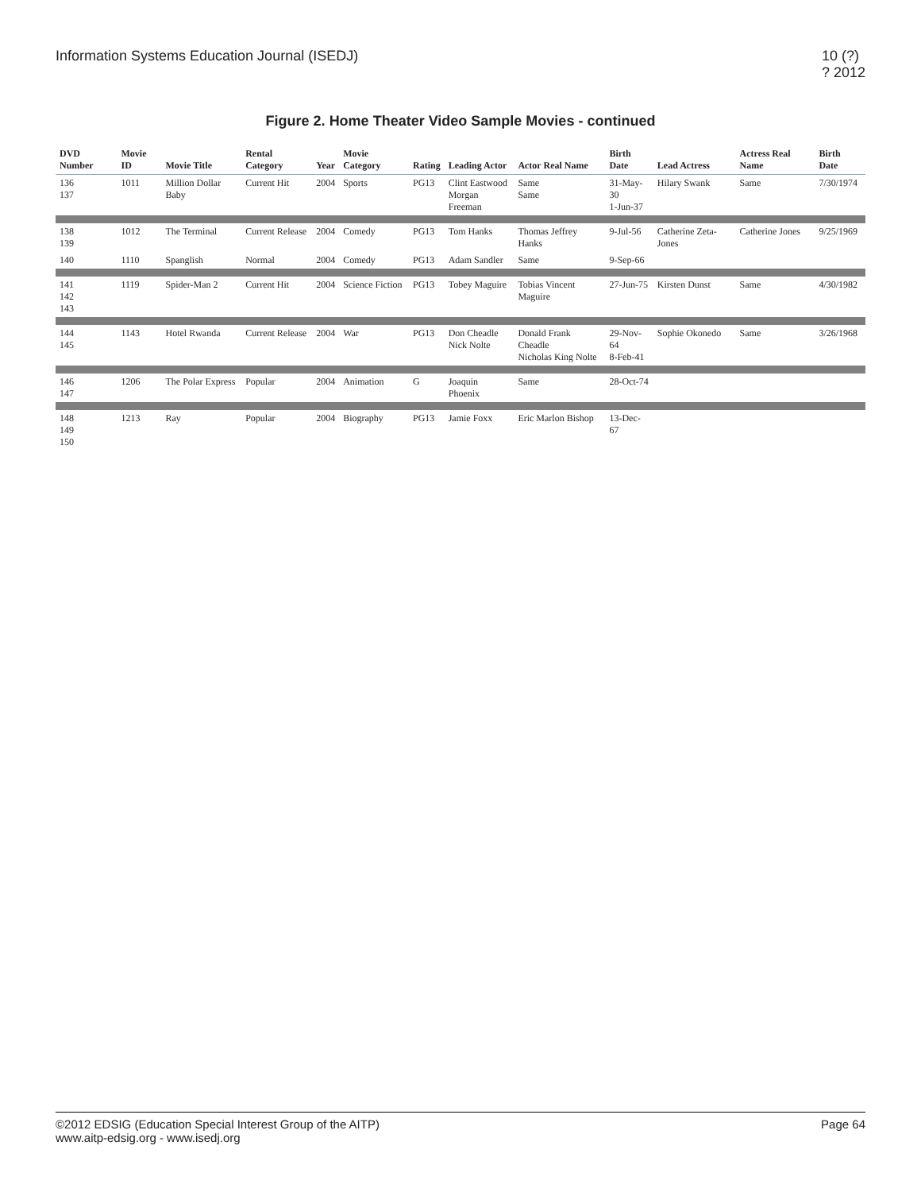Information Systems Education Journal (ISEDJ)
10 (?)
? 2012
Figure 2. Home Theater Video Sample Movies - continued
| DVD Number | Movie ID | Movie Title | Rental Category | Year | Movie Category | Rating | Leading Actor | Actor Real Name | Birth Date | Lead Actress | Actress Real Name | Birth Date |
| --- | --- | --- | --- | --- | --- | --- | --- | --- | --- | --- | --- | --- |
| 136 137 | 1011 | Million Dollar Baby | Current Hit | 2004 | Sports | PG13 | Clint Eastwood Morgan Freeman | Same Same | 31-May-30 1-Jun-37 | Hilary Swank | Same | 7/30/1974 |
| 138 139 | 1012 | The Terminal | Current Release | 2004 | Comedy | PG13 | Tom Hanks | Thomas Jeffrey Hanks | 9-Jul-56 | Catherine Zeta-Jones | Catherine Jones | 9/25/1969 |
| 140 | 1110 | Spanglish | Normal | 2004 | Comedy | PG13 | Adam Sandler | Same | 9-Sep-66 | | | |
| 141 142 143 | 1119 | Spider-Man 2 | Current Hit | 2004 | Science Fiction | PG13 | Tobey Maguire | Tobias Vincent Maguire | 27-Jun-75 | Kirsten Dunst | Same | 4/30/1982 |
| 144 145 | 1143 | Hotel Rwanda | Current Release | 2004 | War | PG13 | Don Cheadle Nick Nolte | Donald Frank Cheadle Nicholas King Nolte | 29-Nov-64 8-Feb-41 | Sophie Okonedo | Same | 3/26/1968 |
| 146 147 | 1206 | The Polar Express | Popular | 2004 | Animation | G | Joaquin Phoenix | Same | 28-Oct-74 | | | |
| 148 149 150 | 1213 | Ray | Popular | 2004 | Biography | PG13 | Jamie Foxx | Eric Marlon Bishop | 13-Dec-67 | | | |
©2012 EDSIG (Education Special Interest Group of the AITP)
www.aitp-edsig.org - www.isedj.org
Page 64